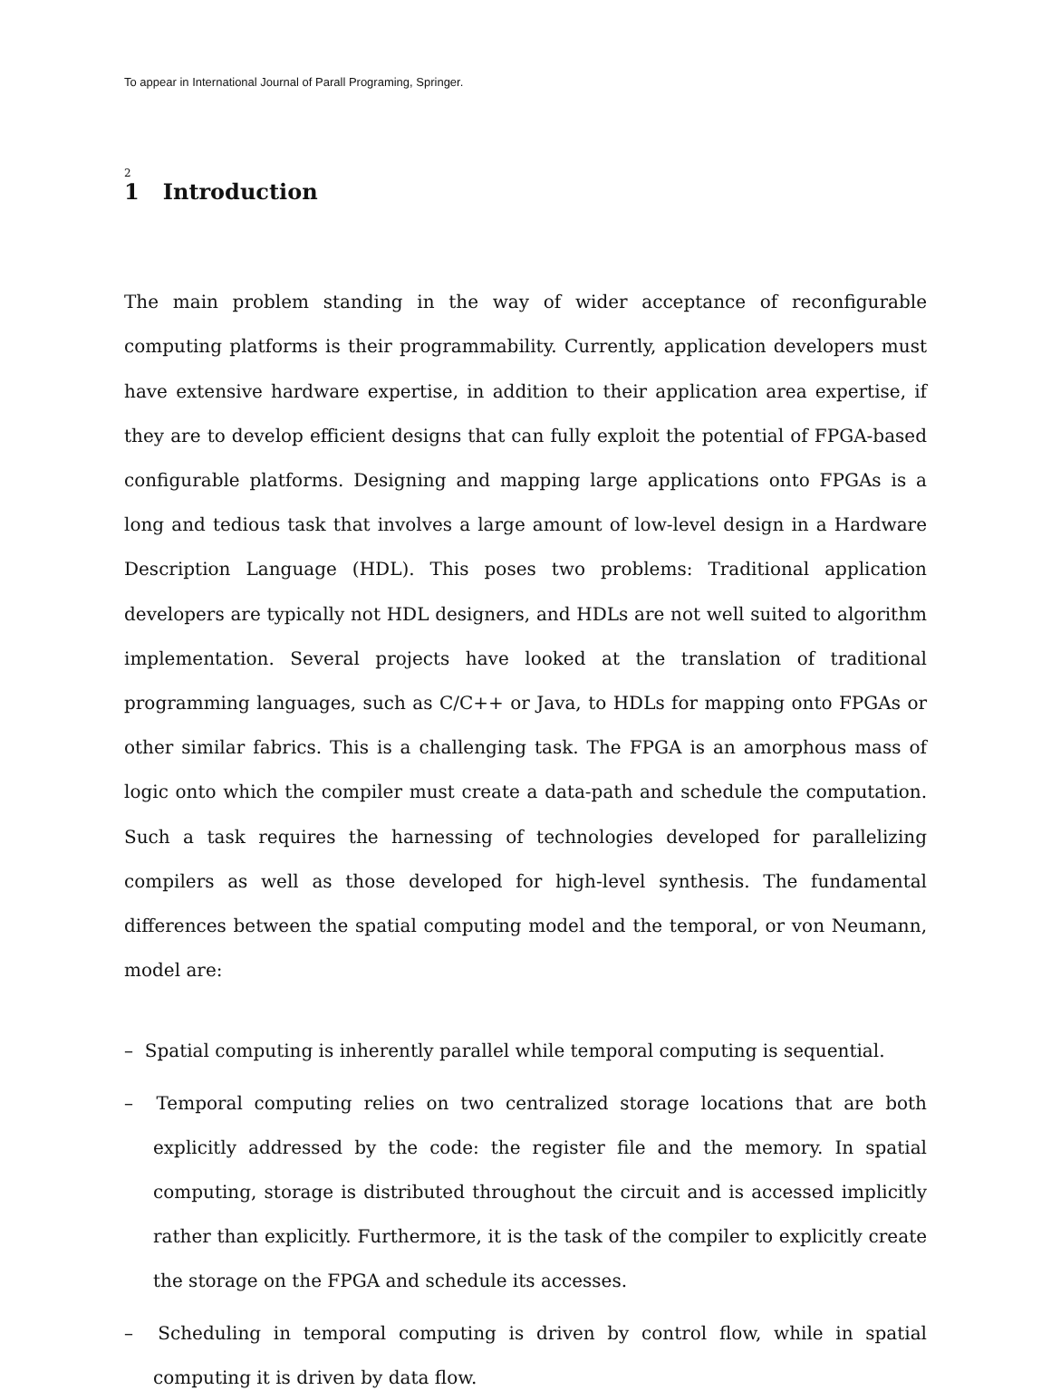To appear in International Journal of Parall Programing, Springer.
2
1 Introduction
The main problem standing in the way of wider acceptance of reconfigurable computing platforms is their programmability. Currently, application developers must have extensive hardware expertise, in addition to their application area expertise, if they are to develop efficient designs that can fully exploit the potential of FPGA-based configurable platforms. Designing and mapping large applications onto FPGAs is a long and tedious task that involves a large amount of low-level design in a Hardware Description Language (HDL). This poses two problems: Traditional application developers are typically not HDL designers, and HDLs are not well suited to algorithm implementation. Several projects have looked at the translation of traditional programming languages, such as C/C++ or Java, to HDLs for mapping onto FPGAs or other similar fabrics. This is a challenging task. The FPGA is an amorphous mass of logic onto which the compiler must create a data-path and schedule the computation. Such a task requires the harnessing of technologies developed for parallelizing compilers as well as those developed for high-level synthesis. The fundamental differences between the spatial computing model and the temporal, or von Neumann, model are:
– Spatial computing is inherently parallel while temporal computing is sequential.
– Temporal computing relies on two centralized storage locations that are both explicitly addressed by the code: the register file and the memory. In spatial computing, storage is distributed throughout the circuit and is accessed implicitly rather than explicitly. Furthermore, it is the task of the compiler to explicitly create the storage on the FPGA and schedule its accesses.
– Scheduling in temporal computing is driven by control flow, while in spatial computing it is driven by data flow.